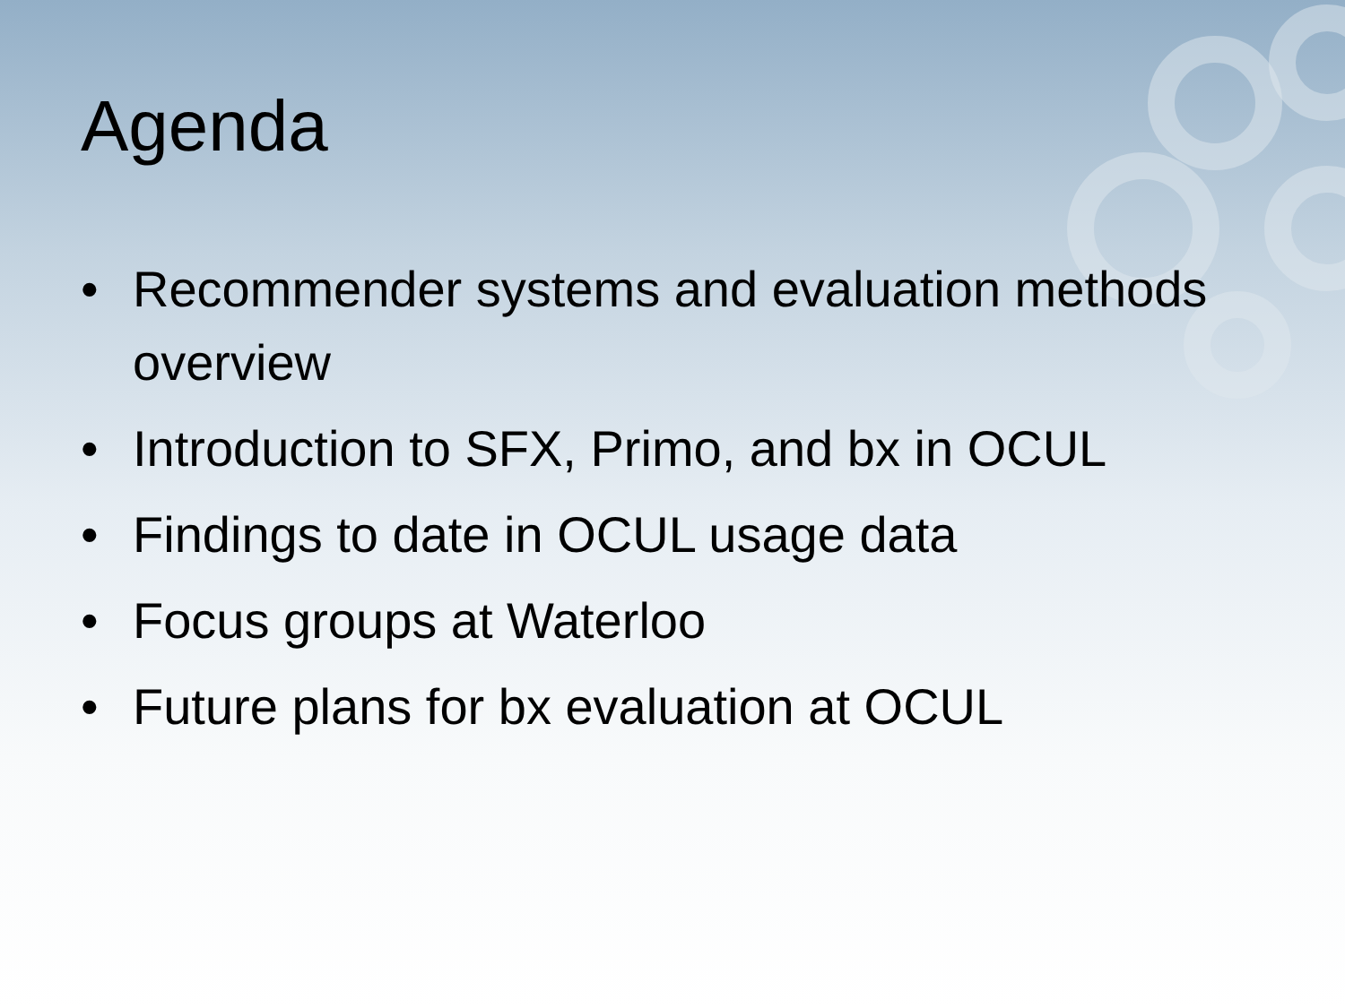Agenda
• Recommender systems and evaluation methods overview
• Introduction to SFX, Primo, and bx in OCUL
• Findings to date in OCUL usage data
• Focus groups at Waterloo
• Future plans for bx evaluation at OCUL